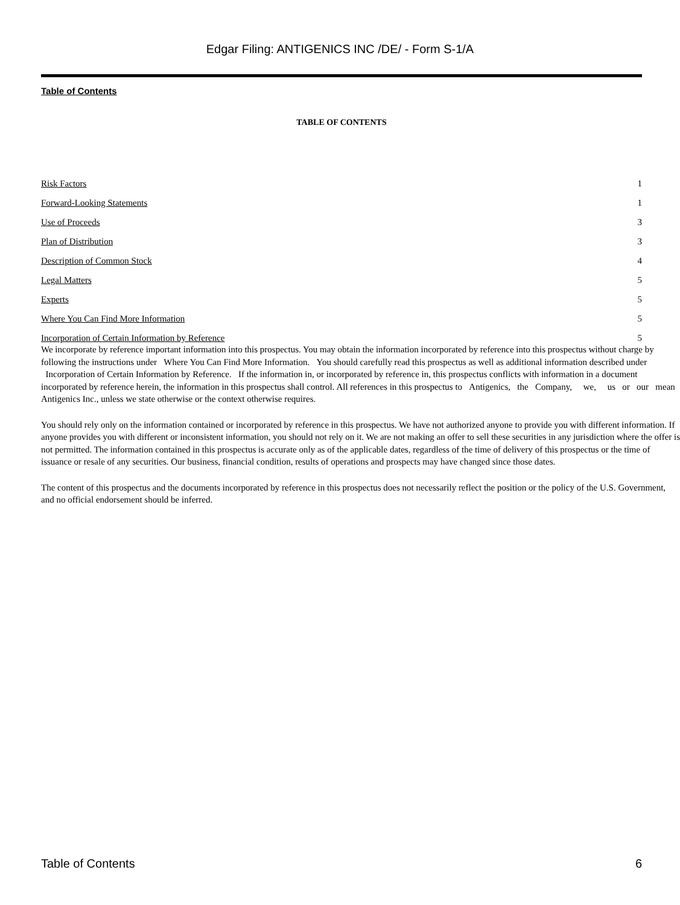Edgar Filing: ANTIGENICS INC /DE/ - Form S-1/A
Table of Contents
TABLE OF CONTENTS
| Risk Factors | 1 |
| Forward-Looking Statements | 1 |
| Use of Proceeds | 3 |
| Plan of Distribution | 3 |
| Description of Common Stock | 4 |
| Legal Matters | 5 |
| Experts | 5 |
| Where You Can Find More Information | 5 |
| Incorporation of Certain Information by Reference | 5 |
We incorporate by reference important information into this prospectus. You may obtain the information incorporated by reference into this prospectus without charge by following the instructions under Where You Can Find More Information. You should carefully read this prospectus as well as additional information described under Incorporation of Certain Information by Reference. If the information in, or incorporated by reference in, this prospectus conflicts with information in a document incorporated by reference herein, the information in this prospectus shall control. All references in this prospectus to Antigenics, the Company, we, us or our mean Antigenics Inc., unless we state otherwise or the context otherwise requires.
You should rely only on the information contained or incorporated by reference in this prospectus. We have not authorized anyone to provide you with different information. If anyone provides you with different or inconsistent information, you should not rely on it. We are not making an offer to sell these securities in any jurisdiction where the offer is not permitted. The information contained in this prospectus is accurate only as of the applicable dates, regardless of the time of delivery of this prospectus or the time of issuance or resale of any securities. Our business, financial condition, results of operations and prospects may have changed since those dates.
The content of this prospectus and the documents incorporated by reference in this prospectus does not necessarily reflect the position or the policy of the U.S. Government, and no official endorsement should be inferred.
Table of Contents 6